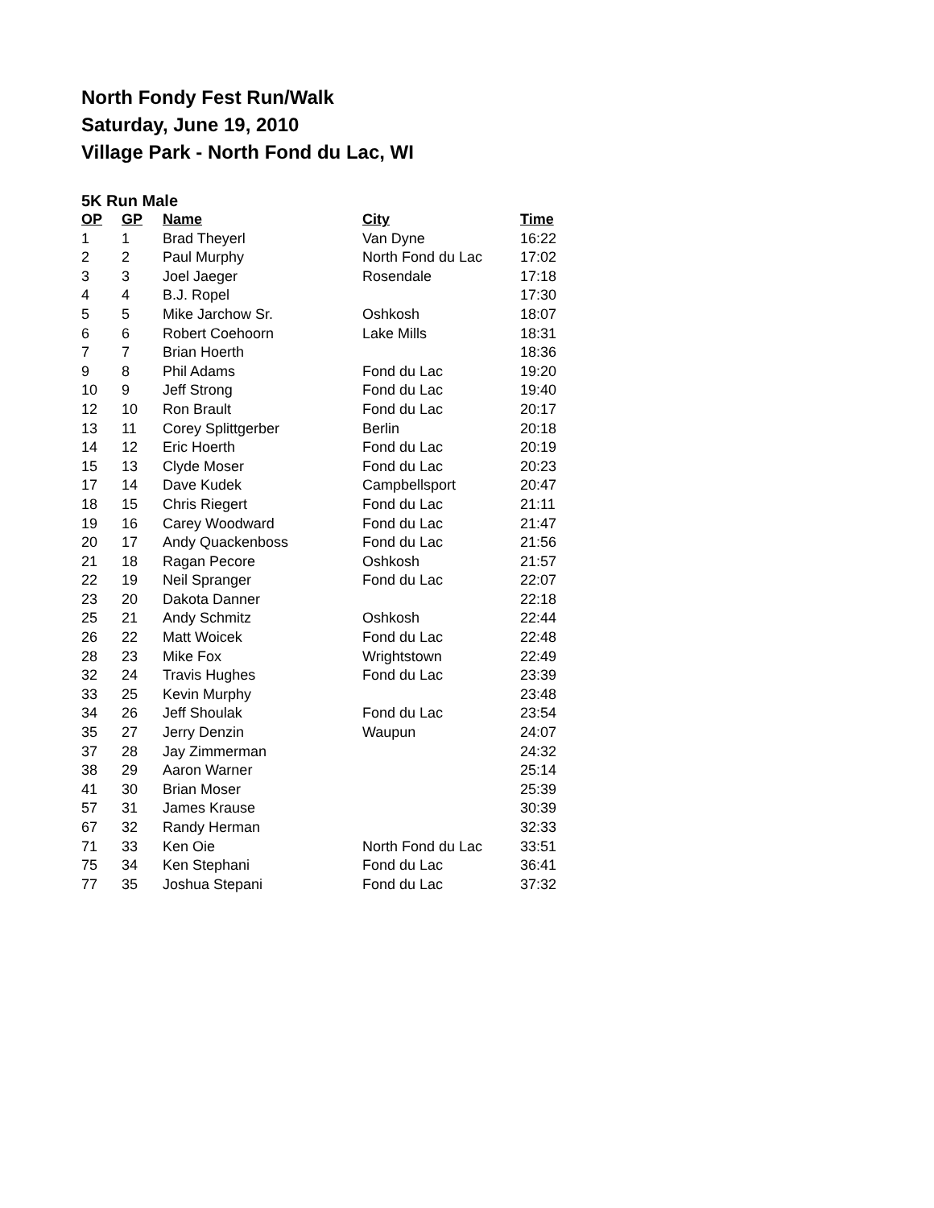North Fondy Fest Run/Walk
Saturday, June 19, 2010
Village Park - North Fond du Lac, WI
5K Run Male
| OP | GP | Name | City | Time |
| --- | --- | --- | --- | --- |
| 1 | 1 | Brad Theyerl | Van Dyne | 16:22 |
| 2 | 2 | Paul Murphy | North Fond du Lac | 17:02 |
| 3 | 3 | Joel Jaeger | Rosendale | 17:18 |
| 4 | 4 | B.J. Ropel | | 17:30 |
| 5 | 5 | Mike Jarchow Sr. | Oshkosh | 18:07 |
| 6 | 6 | Robert Coehoorn | Lake Mills | 18:31 |
| 7 | 7 | Brian Hoerth | | 18:36 |
| 9 | 8 | Phil Adams | Fond du Lac | 19:20 |
| 10 | 9 | Jeff Strong | Fond du Lac | 19:40 |
| 12 | 10 | Ron Brault | Fond du Lac | 20:17 |
| 13 | 11 | Corey Splittgerber | Berlin | 20:18 |
| 14 | 12 | Eric Hoerth | Fond du Lac | 20:19 |
| 15 | 13 | Clyde Moser | Fond du Lac | 20:23 |
| 17 | 14 | Dave Kudek | Campbellsport | 20:47 |
| 18 | 15 | Chris Riegert | Fond du Lac | 21:11 |
| 19 | 16 | Carey Woodward | Fond du Lac | 21:47 |
| 20 | 17 | Andy Quackenboss | Fond du Lac | 21:56 |
| 21 | 18 | Ragan Pecore | Oshkosh | 21:57 |
| 22 | 19 | Neil Spranger | Fond du Lac | 22:07 |
| 23 | 20 | Dakota Danner | | 22:18 |
| 25 | 21 | Andy Schmitz | Oshkosh | 22:44 |
| 26 | 22 | Matt Woicek | Fond du Lac | 22:48 |
| 28 | 23 | Mike Fox | Wrightstown | 22:49 |
| 32 | 24 | Travis Hughes | Fond du Lac | 23:39 |
| 33 | 25 | Kevin Murphy | | 23:48 |
| 34 | 26 | Jeff Shoulak | Fond du Lac | 23:54 |
| 35 | 27 | Jerry Denzin | Waupun | 24:07 |
| 37 | 28 | Jay Zimmerman | | 24:32 |
| 38 | 29 | Aaron Warner | | 25:14 |
| 41 | 30 | Brian Moser | | 25:39 |
| 57 | 31 | James Krause | | 30:39 |
| 67 | 32 | Randy Herman | | 32:33 |
| 71 | 33 | Ken Oie | North Fond du Lac | 33:51 |
| 75 | 34 | Ken Stephani | Fond du Lac | 36:41 |
| 77 | 35 | Joshua Stepani | Fond du Lac | 37:32 |